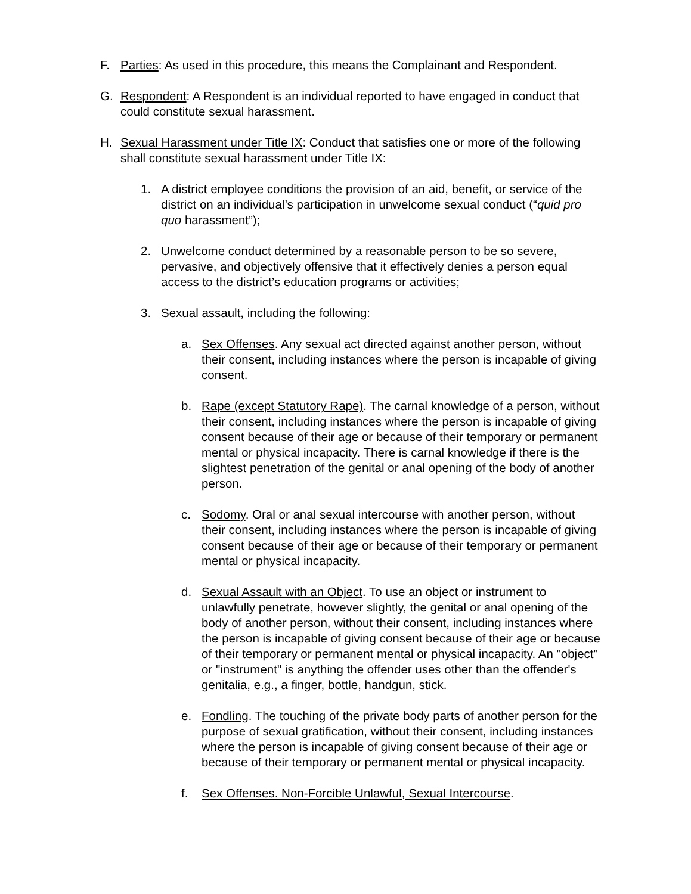F. Parties: As used in this procedure, this means the Complainant and Respondent.
G. Respondent: A Respondent is an individual reported to have engaged in conduct that could constitute sexual harassment.
H. Sexual Harassment under Title IX: Conduct that satisfies one or more of the following shall constitute sexual harassment under Title IX:
1. A district employee conditions the provision of an aid, benefit, or service of the district on an individual’s participation in unwelcome sexual conduct (“quid pro quo harassment”);
2. Unwelcome conduct determined by a reasonable person to be so severe, pervasive, and objectively offensive that it effectively denies a person equal access to the district’s education programs or activities;
3. Sexual assault, including the following:
a. Sex Offenses. Any sexual act directed against another person, without their consent, including instances where the person is incapable of giving consent.
b. Rape (except Statutory Rape). The carnal knowledge of a person, without their consent, including instances where the person is incapable of giving consent because of their age or because of their temporary or permanent mental or physical incapacity. There is carnal knowledge if there is the slightest penetration of the genital or anal opening of the body of another person.
c. Sodomy. Oral or anal sexual intercourse with another person, without their consent, including instances where the person is incapable of giving consent because of their age or because of their temporary or permanent mental or physical incapacity.
d. Sexual Assault with an Object. To use an object or instrument to unlawfully penetrate, however slightly, the genital or anal opening of the body of another person, without their consent, including instances where the person is incapable of giving consent because of their age or because of their temporary or permanent mental or physical incapacity. An "object" or "instrument" is anything the offender uses other than the offender's genitalia, e.g., a finger, bottle, handgun, stick.
e. Fondling. The touching of the private body parts of another person for the purpose of sexual gratification, without their consent, including instances where the person is incapable of giving consent because of their age or because of their temporary or permanent mental or physical incapacity.
f. Sex Offenses. Non-Forcible Unlawful, Sexual Intercourse.